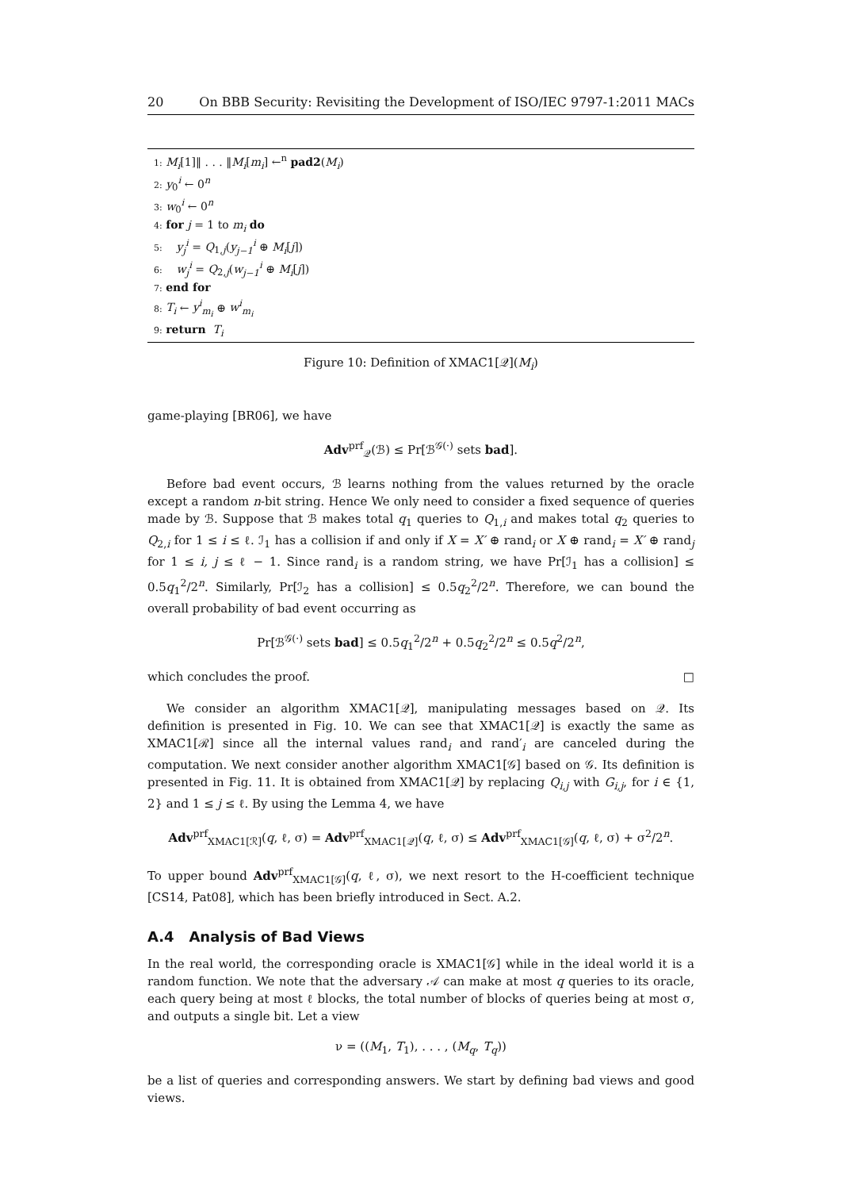20 On BBB Security: Revisiting the Development of ISO/IEC 9797-1:2011 MACs
1: M<sub>i</sub>[1]‖ . . . ‖M<sub>i</sub>[m<sub>i</sub>] ←<sup>n</sup> pad2(M<sub>i</sub>)
2: y<sub>0</sub><sup>i</sup> ← 0<sup>n</sup>
3: w<sub>0</sub><sup>i</sup> ← 0<sup>n</sup>
4: for j = 1 to m<sub>i</sub> do
5: y<sub>j</sub><sup>i</sup> = Q<sub>1,j</sub>(y<sub>j−1</sub><sup>i</sup> ⊕ M<sub>i</sub>[j])
6: w<sub>j</sub><sup>i</sup> = Q<sub>2,j</sub>(w<sub>j−1</sub><sup>i</sup> ⊕ M<sub>i</sub>[j])
7: end for
8: T<sub>i</sub> ← y<sup>i</sup><sub>m<sub>i</sub></sub> ⊕ w<sup>i</sup><sub>m<sub>i</sub></sub>
9: return T<sub>i</sub>
Figure 10: Definition of XMAC1[𝒬](M<sub>i</sub>)
game-playing [BR06], we have
Adv<sup>prf</sup><sub>𝒬</sub>(ℬ) ≤ Pr[ℬ<sup>𝒢(·)</sup> sets bad].
Before bad event occurs, ℬ learns nothing from the values returned by the oracle except a random n-bit string. Hence We only need to consider a fixed sequence of queries made by ℬ. Suppose that ℬ makes total q<sub>1</sub> queries to Q<sub>1,i</sub> and makes total q<sub>2</sub> queries to Q<sub>2,i</sub> for 1 ≤ i ≤ ℓ. ℐ<sub>1</sub> has a collision if and only if X = X′ ⊕ rand<sub>i</sub> or X ⊕ rand<sub>i</sub> = X′ ⊕ rand<sub>j</sub> for 1 ≤ i, j ≤ ℓ − 1. Since rand<sub>i</sub> is a random string, we have Pr[ℐ<sub>1</sub> has a collision] ≤ 0.5q<sub>1</sub><sup>2</sup>/2<sup>n</sup>. Similarly, Pr[ℐ<sub>2</sub> has a collision] ≤ 0.5q<sub>2</sub><sup>2</sup>/2<sup>n</sup>. Therefore, we can bound the overall probability of bad event occurring as
Pr[ℬ<sup>𝒢(·)</sup> sets bad] ≤ 0.5q<sub>1</sub><sup>2</sup>/2<sup>n</sup> + 0.5q<sub>2</sub><sup>2</sup>/2<sup>n</sup> ≤ 0.5q<sup>2</sup>/2<sup>n</sup>,
which concludes the proof. □
We consider an algorithm XMAC1[𝒬], manipulating messages based on 𝒬. Its definition is presented in Fig. 10. We can see that XMAC1[𝒬] is exactly the same as XMAC1[ℛ] since all the internal values rand<sub>i</sub> and rand′<sub>i</sub> are canceled during the computation. We next consider another algorithm XMAC1[𝒢] based on 𝒢. Its definition is presented in Fig. 11. It is obtained from XMAC1[𝒬] by replacing Q<sub>i,j</sub> with G<sub>i,j</sub>, for i ∈ {1, 2} and 1 ≤ j ≤ ℓ. By using the Lemma 4, we have
Adv<sup>prf</sup><sub>XMAC1[ℛ]</sub>(q, ℓ, σ) = Adv<sup>prf</sup><sub>XMAC1[𝒬]</sub>(q, ℓ, σ) ≤ Adv<sup>prf</sup><sub>XMAC1[𝒢]</sub>(q, ℓ, σ) + σ<sup>2</sup>/2<sup>n</sup>.
To upper bound Adv<sup>prf</sup><sub>XMAC1[𝒢]</sub>(q, ℓ, σ), we next resort to the H-coefficient technique [CS14, Pat08], which has been briefly introduced in Sect. A.2.
A.4 Analysis of Bad Views
In the real world, the corresponding oracle is XMAC1[𝒢] while in the ideal world it is a random function. We note that the adversary 𝒜 can make at most q queries to its oracle, each query being at most ℓ blocks, the total number of blocks of queries being at most σ, and outputs a single bit. Let a view
ν = ((M<sub>1</sub>, T<sub>1</sub>), . . . , (M<sub>q</sub>, T<sub>q</sub>))
be a list of queries and corresponding answers. We start by defining bad views and good views.